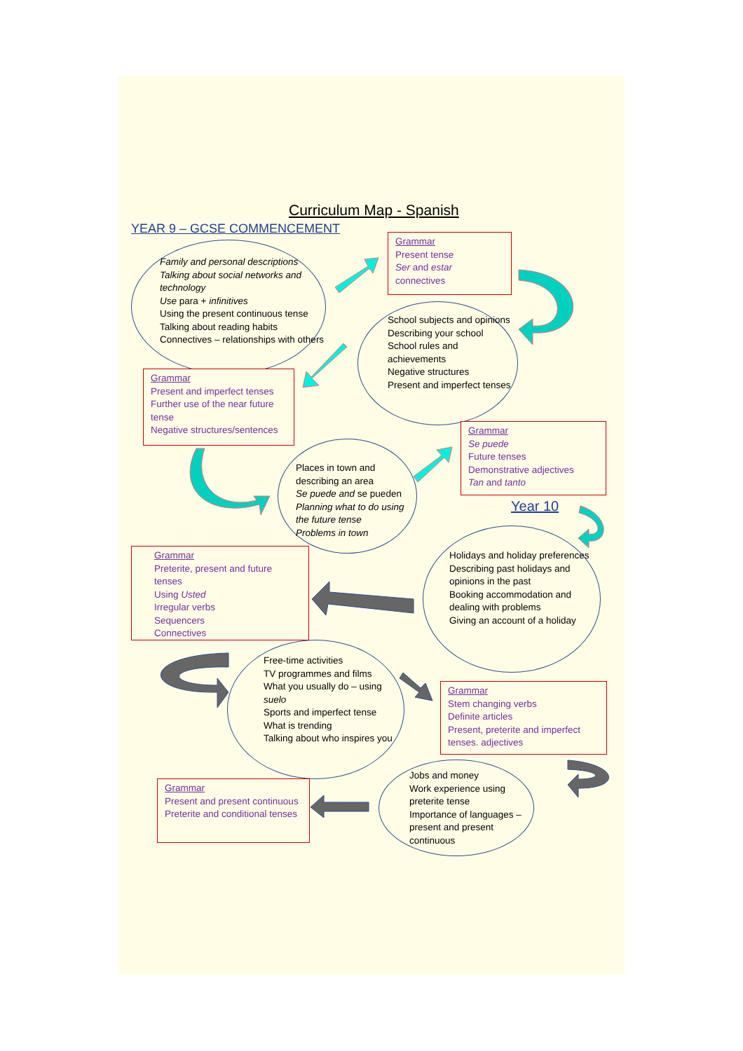Curriculum Map - Spanish
YEAR 9 – GCSE COMMENCEMENT
Family and personal descriptions
Talking about social networks and technology
Use para + infinitives
Using the present continuous tense
Talking about reading habits
Connectives – relationships with others
Grammar
Present tense
Ser and estar
connectives
School subjects and opinions
Describing your school
School rules and achievements
Negative structures
Present and imperfect tenses
Grammar
Present and imperfect tenses
Further use of the near future tense
Negative structures/sentences
Places in town and describing an area
Se puede and se pueden
Planning what to do using the future tense
Problems in town
Grammar
Se puede
Future tenses
Demonstrative adjectives
Tan and tanto
Year 10
Grammar
Preterite, present and future tenses
Using Usted
Irregular verbs
Sequencers
Connectives
Holidays and holiday preferences
Describing past holidays and opinions in the past
Booking accommodation and dealing with problems
Giving an account of a holiday
Free-time activities
TV programmes and films
What you usually do – using suelo
Sports and imperfect tense
What is trending
Talking about who inspires you
Grammar
Stem changing verbs
Definite articles
Present, preterite and imperfect tenses. adjectives
Grammar
Present and present continuous
Preterite and conditional tenses
Jobs and money
Work experience using preterite tense
Importance of languages – present and present continuous